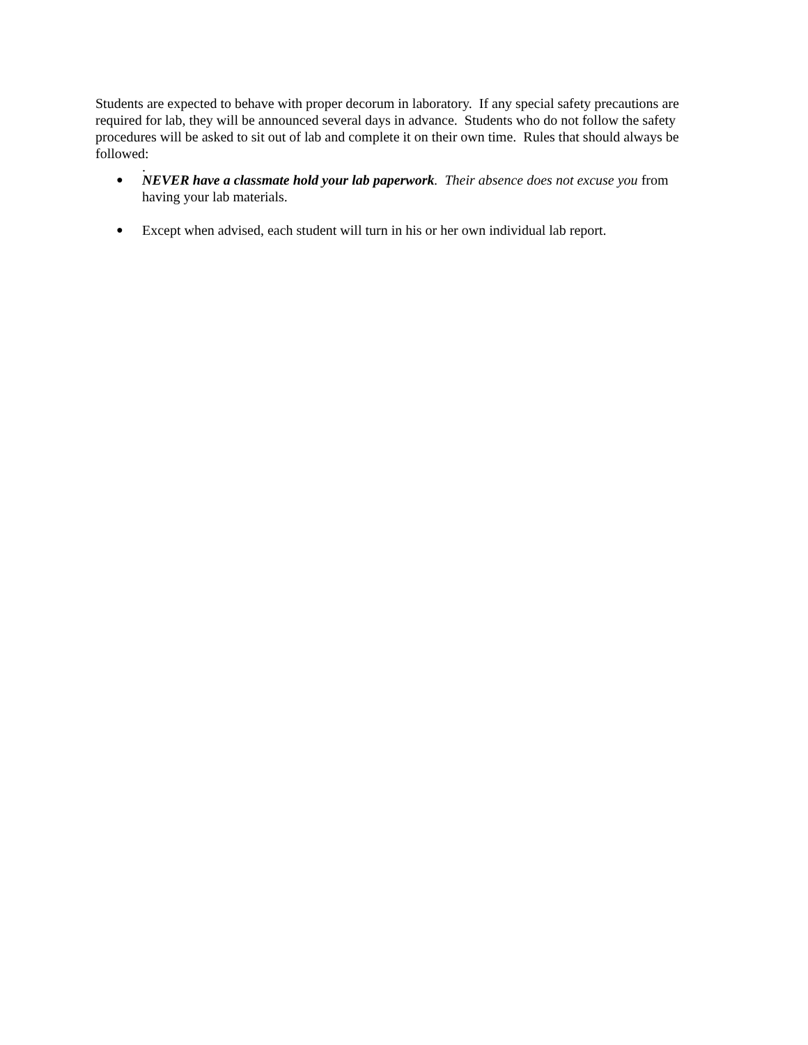Students are expected to behave with proper decorum in laboratory. If any special safety precautions are required for lab, they will be announced several days in advance. Students who do not follow the safety procedures will be asked to sit out of lab and complete it on their own time. Rules that should always be followed:
.
● NEVER have a classmate hold your lab paperwork. Their absence does not excuse you from having your lab materials.
● Except when advised, each student will turn in his or her own individual lab report.